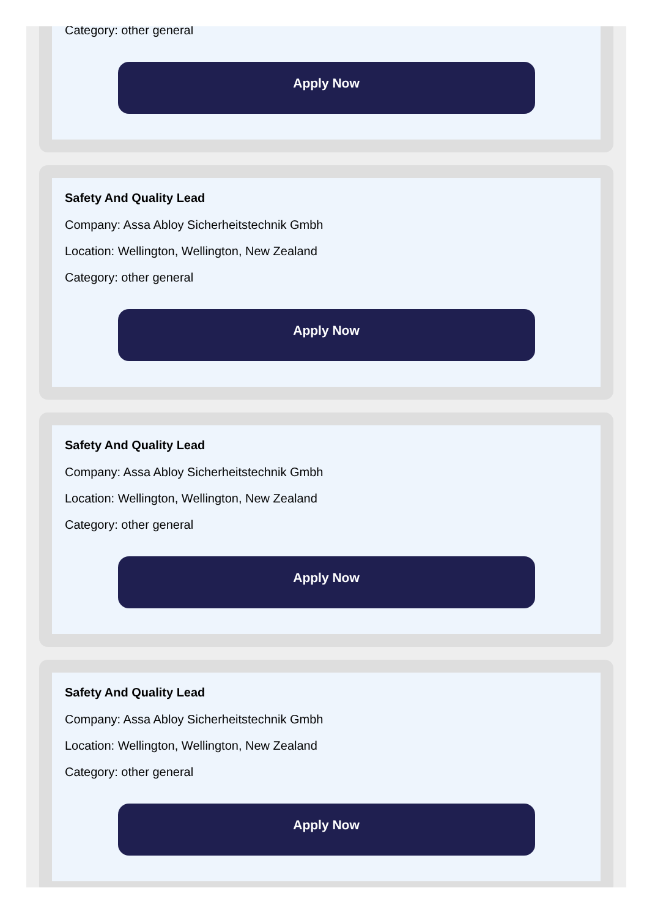Category: other general
Apply Now
Safety And Quality Lead
Company: Assa Abloy Sicherheitstechnik Gmbh
Location: Wellington, Wellington, New Zealand
Category: other general
Apply Now
Safety And Quality Lead
Company: Assa Abloy Sicherheitstechnik Gmbh
Location: Wellington, Wellington, New Zealand
Category: other general
Apply Now
Safety And Quality Lead
Company: Assa Abloy Sicherheitstechnik Gmbh
Location: Wellington, Wellington, New Zealand
Category: other general
Apply Now